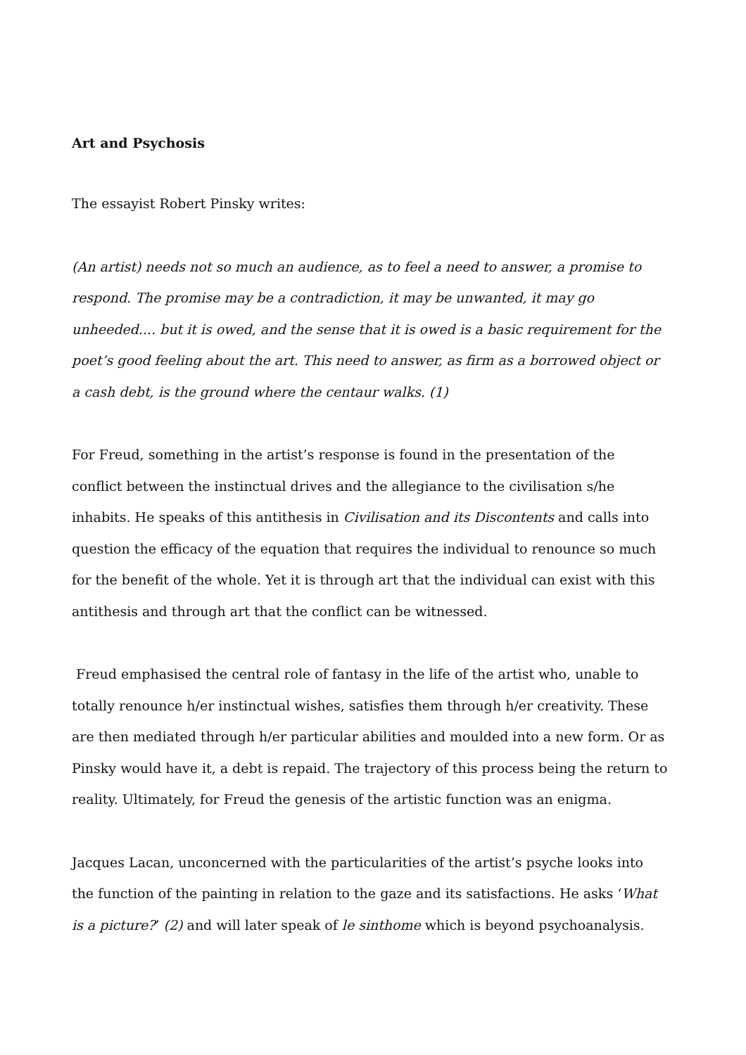Art and Psychosis
The essayist Robert Pinsky writes:
(An artist) needs not so much an audience, as to feel a need to answer, a promise to respond. The promise may be a contradiction, it may be unwanted, it may go unheeded.... but it is owed, and the sense that it is owed is a basic requirement for the poet’s good feeling about the art. This need to answer, as firm as a borrowed object or a cash debt, is the ground where the centaur walks. (1)
For Freud, something in the artist’s response is found in the presentation of the conflict between the instinctual drives and the allegiance to the civilisation s/he inhabits. He speaks of this antithesis in Civilisation and its Discontents and calls into question the efficacy of the equation that requires the individual to renounce so much for the benefit of the whole. Yet it is through art that the individual can exist with this antithesis and through art that the conflict can be witnessed.
Freud emphasised the central role of fantasy in the life of the artist who, unable to totally renounce h/er instinctual wishes, satisfies them through h/er creativity. These are then mediated through h/er particular abilities and moulded into a new form. Or as Pinsky would have it, a debt is repaid. The trajectory of this process being the return to reality. Ultimately, for Freud the genesis of the artistic function was an enigma.
Jacques Lacan, unconcerned with the particularities of the artist’s psyche looks into the function of the painting in relation to the gaze and its satisfactions. He asks ‘What is a picture?’ (2) and will later speak of le sinthome which is beyond psychoanalysis.